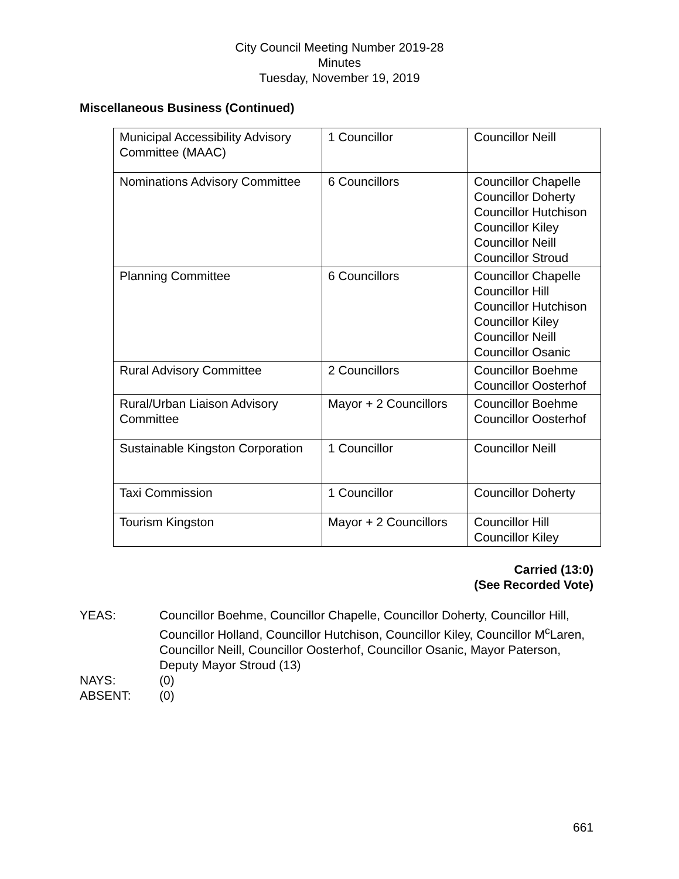City Council Meeting Number 2019-28
Minutes
Tuesday, November 19, 2019
Miscellaneous Business (Continued)
| Municipal Accessibility Advisory Committee (MAAC) | 1 Councillor | Councillor Neill |
| Nominations Advisory Committee | 6 Councillors | Councillor Chapelle Councillor Doherty Councillor Hutchison Councillor Kiley Councillor Neill Councillor Stroud |
| Planning Committee | 6 Councillors | Councillor Chapelle Councillor Hill Councillor Hutchison Councillor Kiley Councillor Neill Councillor Osanic |
| Rural Advisory Committee | 2 Councillors | Councillor Boehme Councillor Oosterhof |
| Rural/Urban Liaison Advisory Committee | Mayor + 2 Councillors | Councillor Boehme Councillor Oosterhof |
| Sustainable Kingston Corporation | 1 Councillor | Councillor Neill |
| Taxi Commission | 1 Councillor | Councillor Doherty |
| Tourism Kingston | Mayor + 2 Councillors | Councillor Hill Councillor Kiley |
Carried (13:0)
(See Recorded Vote)
YEAS:
Councillor Boehme, Councillor Chapelle, Councillor Doherty, Councillor Hill, Councillor Holland, Councillor Hutchison, Councillor Kiley, Councillor M<sup>c</sup>Laren, Councillor Neill, Councillor Oosterhof, Councillor Osanic, Mayor Paterson, Deputy Mayor Stroud (13)
NAYS:
(0)
ABSENT:
(0)
661